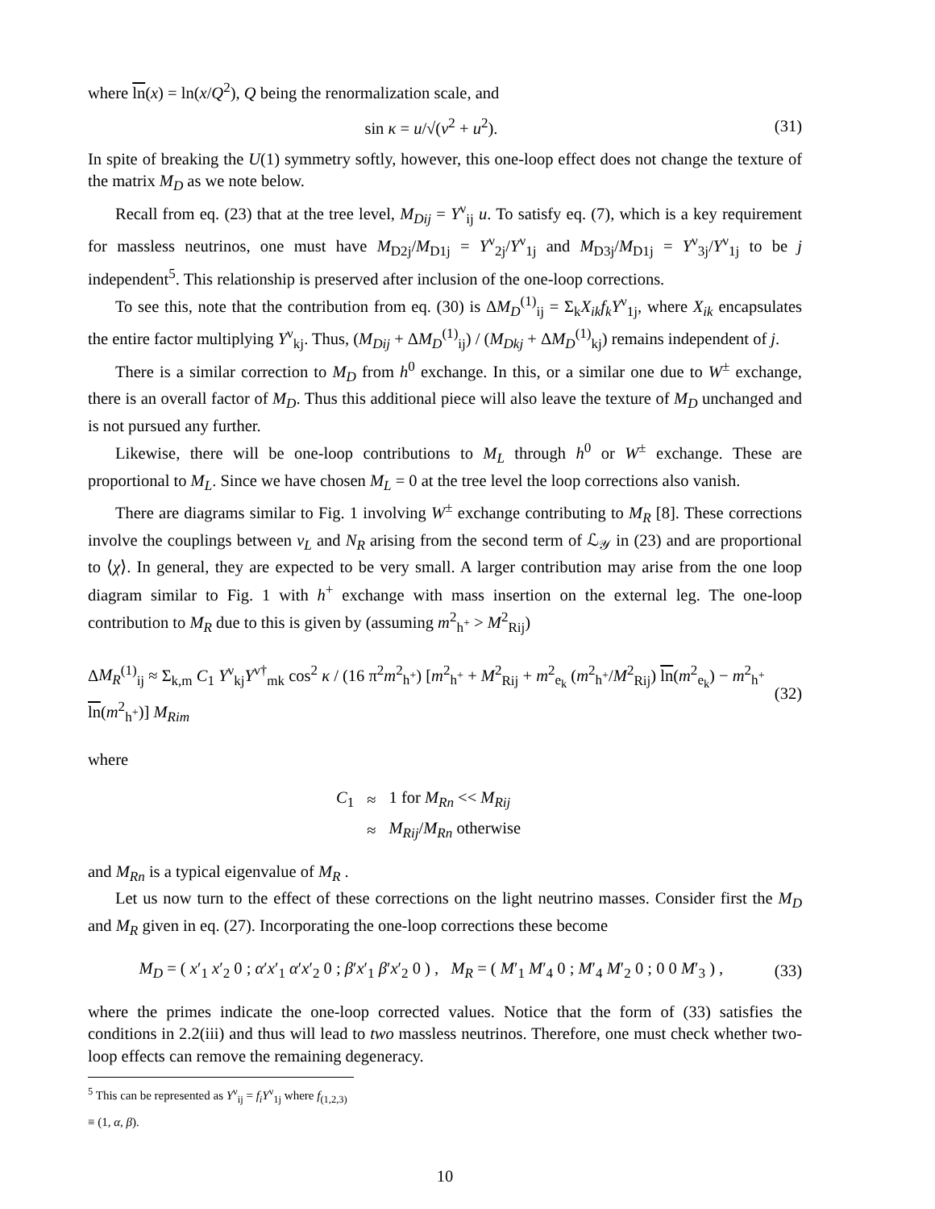where ln(x) = ln(x/Q<sup>2</sup>), Q being the renormalization scale, and
sin κ = u/√(v<sup>2</sup> + u<sup>2</sup>). (31)
In spite of breaking the U(1) symmetry softly, however, this one-loop effect does not change the texture of the matrix M<sub>D</sub> as we note below.
Recall from eq. (23) that at the tree level, M<sub>Dij</sub> = Y<sup>ν</sup><sub>ij</sub> u. To satisfy eq. (7), which is a key requirement for massless neutrinos, one must have M<sub>D2j</sub>/M<sub>D1j</sub> = Y<sup>ν</sup><sub>2j</sub>/Y<sup>ν</sup><sub>1j</sub> and M<sub>D3j</sub>/M<sub>D1j</sub> = Y<sup>ν</sup><sub>3j</sub>/Y<sup>ν</sup><sub>1j</sub> to be j independent<sup>5</sup>. This relationship is preserved after inclusion of the one-loop corrections.
To see this, note that the contribution from eq. (30) is ΔM<sub>D</sub><sup>(1)</sup><sub>ij</sub> = Σ<sub>k</sub>X<sub>ik</sub>f<sub>k</sub>Y<sup>ν</sup><sub>1j</sub>, where X<sub>ik</sub> encapsulates the entire factor multiplying Y<sup>ν</sup><sub>kj</sub>. Thus, (M<sub>Dij</sub> + ΔM<sub>D</sub><sup>(1)</sup><sub>ij</sub>) / (M<sub>Dkj</sub> + ΔM<sub>D</sub><sup>(1)</sup><sub>kj</sub>) remains independent of j.
There is a similar correction to M<sub>D</sub> from h<sup>0</sup> exchange. In this, or a similar one due to W<sup>±</sup> exchange, there is an overall factor of M<sub>D</sub>. Thus this additional piece will also leave the texture of M<sub>D</sub> unchanged and is not pursued any further.
Likewise, there will be one-loop contributions to M<sub>L</sub> through h<sup>0</sup> or W<sup>±</sup> exchange. These are proportional to M<sub>L</sub>. Since we have chosen M<sub>L</sub> = 0 at the tree level the loop corrections also vanish.
There are diagrams similar to Fig. 1 involving W<sup>±</sup> exchange contributing to M<sub>R</sub> [8]. These corrections involve the couplings between ν<sub>L</sub> and N<sub>R</sub> arising from the second term of ℒ<sub>𝒴</sub> in (23) and are proportional to ⟨χ⟩. In general, they are expected to be very small. A larger contribution may arise from the one loop diagram similar to Fig. 1 with h<sup>+</sup> exchange with mass insertion on the external leg. The one-loop contribution to M<sub>R</sub> due to this is given by (assuming m<sup>2</sup><sub>h<sup>+</sup></sub> > M<sup>2</sup><sub>Rij</sub>)
ΔM<sub>R</sub><sup>(1)</sup><sub>ij</sub> ≈ Σ<sub>k,m</sub> C<sub>1</sub> Y<sup>ν</sup><sub>kj</sub>Y<sup>ν†</sup><sub>mk</sub> cos<sup>2</sup> κ / (16 π<sup>2</sup>m<sup>2</sup><sub>h<sup>+</sup></sub>) [m<sup>2</sup><sub>h<sup>+</sup></sub> + M<sup>2</sup><sub>Rij</sub> + m<sup>2</sup><sub>e<sub>k</sub></sub> (m<sup>2</sup><sub>h<sup>+</sup></sub>/M<sup>2</sup><sub>Rij</sub>) ln(m<sup>2</sup><sub>e<sub>k</sub></sub>) − m<sup>2</sup><sub>h<sup>+</sup></sub> ln(m<sup>2</sup><sub>h<sup>+</sup></sub>)] M<sub>Rim</sub> (32)
where
| C<sub>1</sub> | ≈ | 1 for M<sub>Rn</sub> << M<sub>Rij</sub> |
| | ≈ | M<sub>Rij</sub> / M<sub>Rn</sub> otherwise |
and M<sub>Rn</sub> is a typical eigenvalue of M<sub>R</sub> .
Let us now turn to the effect of these corrections on the light neutrino masses. Consider first the M<sub>D</sub> and M<sub>R</sub> given in eq. (27). Incorporating the one-loop corrections these become
M<sub>D</sub> = ( x′<sub>1</sub> x′<sub>2</sub> 0 ; α′x′<sub>1</sub> α′x′<sub>2</sub> 0 ; β′x′<sub>1</sub> β′x′<sub>2</sub> 0 ) , M<sub>R</sub> = ( M′<sub>1</sub> M′<sub>4</sub> 0 ; M′<sub>4</sub> M′<sub>2</sub> 0 ; 0 0 M′<sub>3</sub> ) , (33)
where the primes indicate the one-loop corrected values. Notice that the form of (33) satisfies the conditions in 2.2(iii) and thus will lead to two massless neutrinos. Therefore, one must check whether two-loop effects can remove the remaining degeneracy.
<sup>5</sup> This can be represented as Y<sup>ν</sup><sub>ij</sub> = f<sub>i</sub>Y<sup>ν</sup><sub>1j</sub> where f<sub>(1,2,3)</sub> ≡ (1, α, β).
10